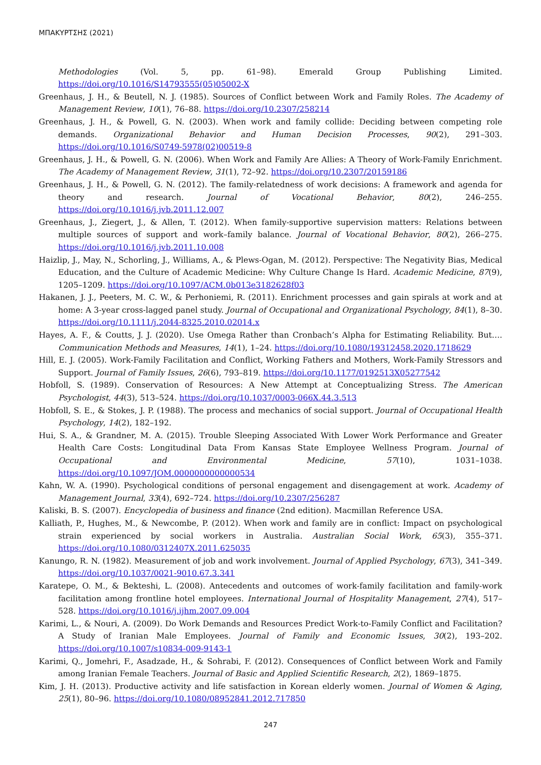ΜΠΑΚΥΡΤΣΗΣ (2021)
Methodologies (Vol. 5, pp. 61–98). Emerald Group Publishing Limited. https://doi.org/10.1016/S14793555(05)05002-X
Greenhaus, J. H., & Beutell, N. J. (1985). Sources of Conflict between Work and Family Roles. The Academy of Management Review, 10(1), 76–88. https://doi.org/10.2307/258214
Greenhaus, J. H., & Powell, G. N. (2003). When work and family collide: Deciding between competing role demands. Organizational Behavior and Human Decision Processes, 90(2), 291–303. https://doi.org/10.1016/S0749-5978(02)00519-8
Greenhaus, J. H., & Powell, G. N. (2006). When Work and Family Are Allies: A Theory of Work-Family Enrichment. The Academy of Management Review, 31(1), 72–92. https://doi.org/10.2307/20159186
Greenhaus, J. H., & Powell, G. N. (2012). The family-relatedness of work decisions: A framework and agenda for theory and research. Journal of Vocational Behavior, 80(2), 246–255. https://doi.org/10.1016/j.jvb.2011.12.007
Greenhaus, J., Ziegert, J., & Allen, T. (2012). When family-supportive supervision matters: Relations between multiple sources of support and work–family balance. Journal of Vocational Behavior, 80(2), 266–275. https://doi.org/10.1016/j.jvb.2011.10.008
Haizlip, J., May, N., Schorling, J., Williams, A., & Plews-Ogan, M. (2012). Perspective: The Negativity Bias, Medical Education, and the Culture of Academic Medicine: Why Culture Change Is Hard. Academic Medicine, 87(9), 1205–1209. https://doi.org/10.1097/ACM.0b013e3182628f03
Hakanen, J. J., Peeters, M. C. W., & Perhoniemi, R. (2011). Enrichment processes and gain spirals at work and at home: A 3-year cross-lagged panel study. Journal of Occupational and Organizational Psychology, 84(1), 8–30. https://doi.org/10.1111/j.2044-8325.2010.02014.x
Hayes, A. F., & Coutts, J. J. (2020). Use Omega Rather than Cronbach’s Alpha for Estimating Reliability. But…. Communication Methods and Measures, 14(1), 1–24. https://doi.org/10.1080/19312458.2020.1718629
Hill, E. J. (2005). Work-Family Facilitation and Conflict, Working Fathers and Mothers, Work-Family Stressors and Support. Journal of Family Issues, 26(6), 793–819. https://doi.org/10.1177/0192513X05277542
Hobfoll, S. (1989). Conservation of Resources: A New Attempt at Conceptualizing Stress. The American Psychologist, 44(3), 513–524. https://doi.org/10.1037/0003-066X.44.3.513
Hobfoll, S. E., & Stokes, J. P. (1988). The process and mechanics of social support. Journal of Occupational Health Psychology, 14(2), 182–192.
Hui, S. A., & Grandner, M. A. (2015). Trouble Sleeping Associated With Lower Work Performance and Greater Health Care Costs: Longitudinal Data From Kansas State Employee Wellness Program. Journal of Occupational and Environmental Medicine, 57(10), 1031–1038. https://doi.org/10.1097/JOM.0000000000000534
Kahn, W. A. (1990). Psychological conditions of personal engagement and disengagement at work. Academy of Management Journal, 33(4), 692–724. https://doi.org/10.2307/256287
Kaliski, B. S. (2007). Encyclopedia of business and finance (2nd edition). Macmillan Reference USA.
Kalliath, P., Hughes, M., & Newcombe, P. (2012). When work and family are in conflict: Impact on psychological strain experienced by social workers in Australia. Australian Social Work, 65(3), 355–371. https://doi.org/10.1080/0312407X.2011.625035
Kanungo, R. N. (1982). Measurement of job and work involvement. Journal of Applied Psychology, 67(3), 341–349. https://doi.org/10.1037/0021-9010.67.3.341
Karatepe, O. M., & Bekteshi, L. (2008). Antecedents and outcomes of work-family facilitation and family-work facilitation among frontline hotel employees. International Journal of Hospitality Management, 27(4), 517–528. https://doi.org/10.1016/j.ijhm.2007.09.004
Karimi, L., & Nouri, A. (2009). Do Work Demands and Resources Predict Work-to-Family Conflict and Facilitation? A Study of Iranian Male Employees. Journal of Family and Economic Issues, 30(2), 193–202. https://doi.org/10.1007/s10834-009-9143-1
Karimi, Q., Jomehri, F., Asadzade, H., & Sohrabi, F. (2012). Consequences of Conflict between Work and Family among Iranian Female Teachers. Journal of Basic and Applied Scientific Research, 2(2), 1869–1875.
Kim, J. H. (2013). Productive activity and life satisfaction in Korean elderly women. Journal of Women & Aging, 25(1), 80–96. https://doi.org/10.1080/08952841.2012.717850
247